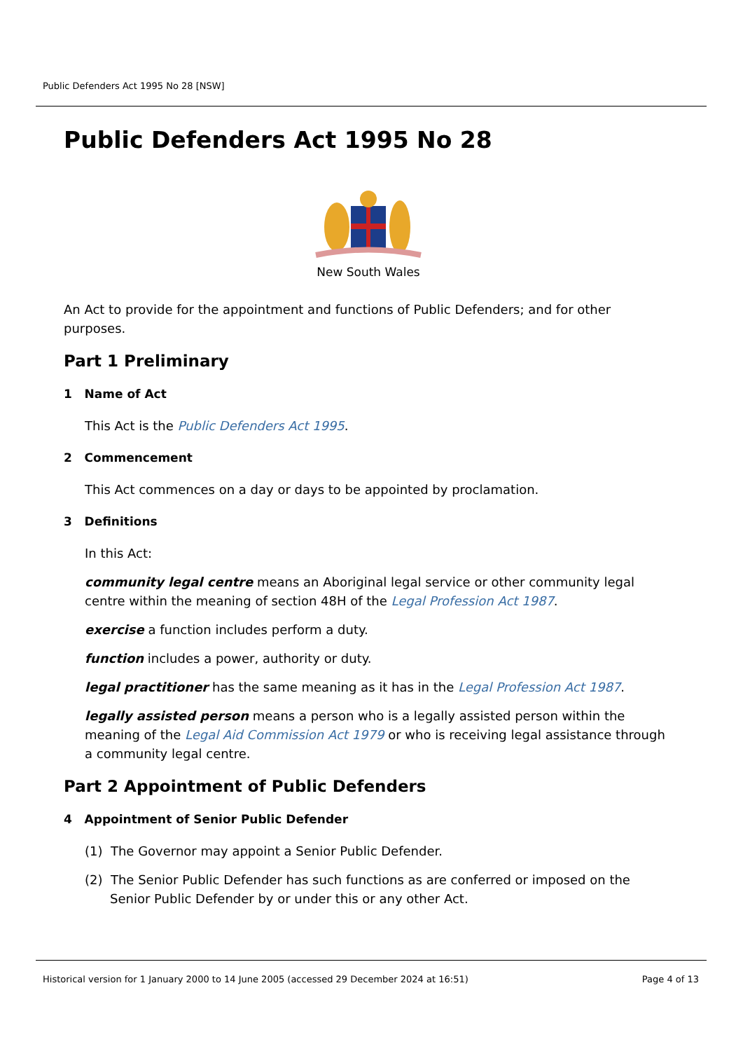Public Defenders Act 1995 No 28 [NSW]
Public Defenders Act 1995 No 28
New South Wales
An Act to provide for the appointment and functions of Public Defenders; and for other purposes.
Part 1 Preliminary
1 Name of Act
This Act is the Public Defenders Act 1995.
2 Commencement
This Act commences on a day or days to be appointed by proclamation.
3 Definitions
In this Act:
community legal centre means an Aboriginal legal service or other community legal centre within the meaning of section 48H of the Legal Profession Act 1987.
exercise a function includes perform a duty.
function includes a power, authority or duty.
legal practitioner has the same meaning as it has in the Legal Profession Act 1987.
legally assisted person means a person who is a legally assisted person within the meaning of the Legal Aid Commission Act 1979 or who is receiving legal assistance through a community legal centre.
Part 2 Appointment of Public Defenders
4 Appointment of Senior Public Defender
(1) The Governor may appoint a Senior Public Defender.
(2) The Senior Public Defender has such functions as are conferred or imposed on the Senior Public Defender by or under this or any other Act.
Historical version for 1 January 2000 to 14 June 2005 (accessed 29 December 2024 at 16:51) Page 4 of 13